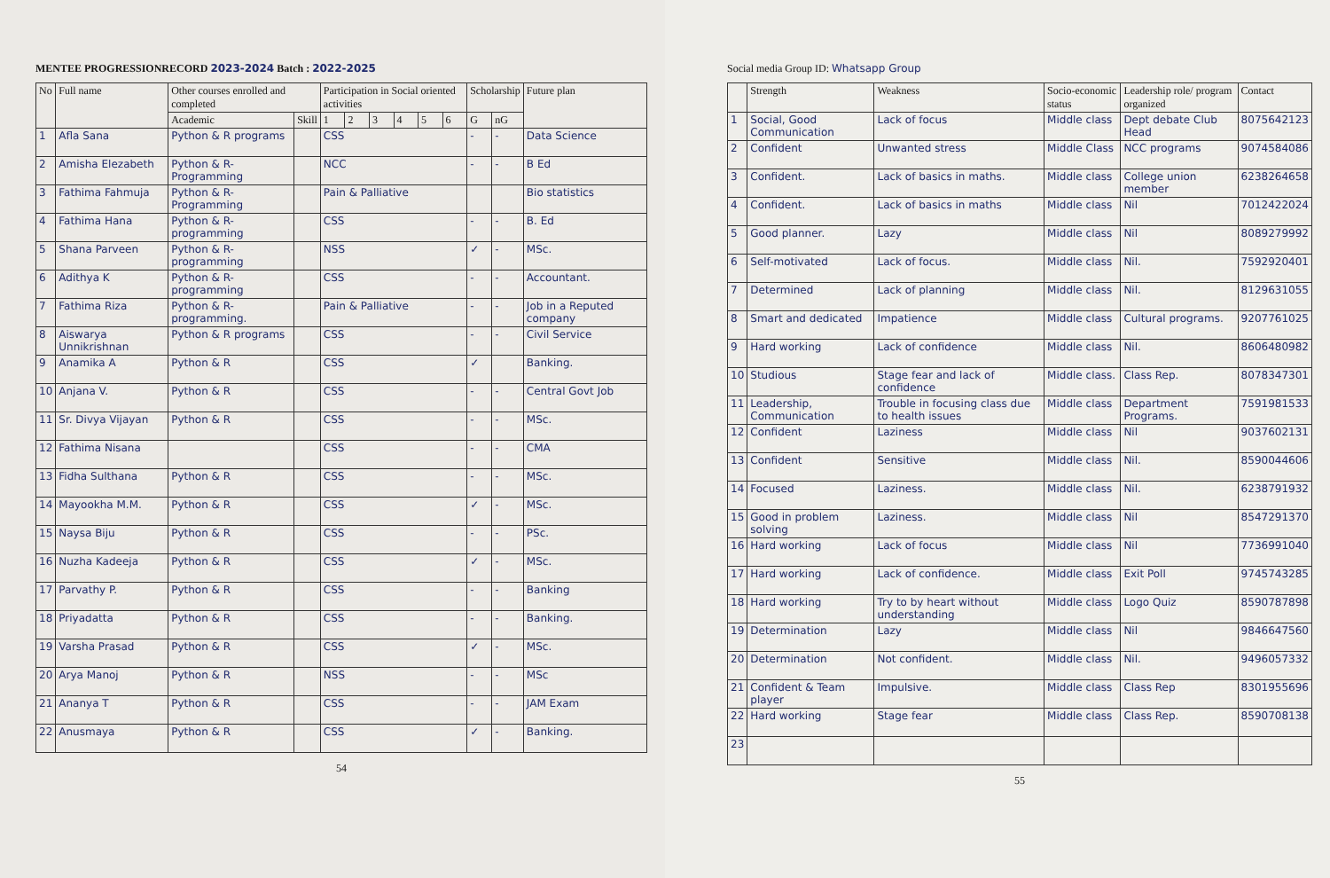MENTEE PROGRESSIONRECORD 2023-2024 Batch : 2022-2025
| No | Full name | Other courses enrolled and completed | | Participation in Social oriented activities | | | | | | Scholarship | | Future plan |
| --- | --- | --- | --- | --- | --- | --- | --- | --- | --- | --- | --- | --- |
| | | Academic | Skill | 1 | 2 | 3 | 4 | 5 | 6 | G | nG | |
| 1 | Afla Sana | Python & R programs | | CSS | | | | | | - | - | Data Science |
| 2 | Amisha Elezabeth | Python & R-Programming | | NCC | | | | | | - | - | B Ed |
| 3 | Fathima Fahmuja | Python & R-Programming | | Pain & Palliative | | | | | | | | Bio statistics |
| 4 | Fathima Hana | Python & R-programming | | CSS | | | | | | - | - | B. Ed |
| 5 | Shana Parveen | Python & R-programming | | NSS | | | | | | ✓ | - | MSc. |
| 6 | Adithya K | Python & R-programming | | CSS | | | | | | - | - | Accountant. |
| 7 | Fathima Riza | Python & R-programming. | | Pain & Palliative | | | | | | - | - | Job in a Reputed company |
| 8 | Aiswarya Unnikrishnan | Python & R programs | | CSS | | | | | | - | - | Civil Service |
| 9 | Anamika A | Python & R | | CSS | | | | | | ✓ | | Banking. |
| 10 | Anjana V. | Python & R | | CSS | | | | | | - | - | Central Govt Job |
| 11 | Sr. Divya Vijayan | Python & R | | CSS | | | | | | - | - | MSc. |
| 12 | Fathima Nisana | | | CSS | | | | | | - | - | CMA |
| 13 | Fidha Sulthana | Python & R | | CSS | | | | | | - | - | MSc. |
| 14 | Mayookha M.M. | Python & R | | CSS | | | | | | ✓ | - | MSc. |
| 15 | Naysa Biju | Python & R | | CSS | | | | | | - | - | PSc. |
| 16 | Nuzha Kadeeja | Python & R | | CSS | | | | | | ✓ | - | MSc. |
| 17 | Parvathy P. | Python & R | | CSS | | | | | | - | - | Banking |
| 18 | Priyadatta | Python & R | | CSS | | | | | | - | - | Banking. |
| 19 | Varsha Prasad | Python & R | | CSS | | | | | | ✓ | - | MSc. |
| 20 | Arya Manoj | Python & R | | NSS | | | | | | - | - | MSc |
| 21 | Ananya T | Python & R | | CSS | | | | | | - | - | JAM Exam |
| 22 | Anusmaya | Python & R | | CSS | | | | | | ✓ | - | Banking. |
54
Social media Group ID: Whatsapp Group
| | Strength | Weakness | Socio-economic status | Leadership role/ program organized | Contact |
| --- | --- | --- | --- | --- | --- |
| 1 | Social, Good Communication | Lack of focus | Middle class | Dept debate Club Head | 8075642123 |
| 2 | Confident | Unwanted stress | Middle Class | NCC programs | 9074584086 |
| 3 | Confident. | Lack of basics in maths. | Middle class | College union member | 6238264658 |
| 4 | Confident. | Lack of basics in maths | Middle class | Nil | 7012422024 |
| 5 | Good planner. | Lazy | Middle class | Nil | 8089279992 |
| 6 | Self-motivated | Lack of focus. | Middle class | Nil. | 7592920401 |
| 7 | Determined | Lack of planning | Middle class | Nil. | 8129631055 |
| 8 | Smart and dedicated | Impatience | Middle class | Cultural programs. | 9207761025 |
| 9 | Hard working | Lack of confidence | Middle class | Nil. | 8606480982 |
| 10 | Studious | Stage fear and lack of confidence | Middle class. | Class Rep. | 8078347301 |
| 11 | Leadership, Communication | Trouble in focusing class due to health issues | Middle class | Department Programs. | 7591981533 |
| 12 | Confident | Laziness | Middle class | Nil | 9037602131 |
| 13 | Confident | Sensitive | Middle class | Nil. | 8590044606 |
| 14 | Focused | Laziness. | Middle class | Nil. | 6238791932 |
| 15 | Good in problem solving | Laziness. | Middle class | Nil | 8547291370 |
| 16 | Hard working | Lack of focus | Middle class | Nil | 7736991040 |
| 17 | Hard working | Lack of confidence. | Middle class | Exit Poll | 9745743285 |
| 18 | Hard working | Try to by heart without understanding | Middle class | Logo Quiz | 8590787898 |
| 19 | Determination | Lazy | Middle class | Nil | 9846647560 |
| 20 | Determination | Not confident. | Middle class | Nil. | 9496057332 |
| 21 | Confident & Team player | Impulsive. | Middle class | Class Rep | 8301955696 |
| 22 | Hard working | Stage fear | Middle class | Class Rep. | 8590708138 |
| 23 | | | | | |
55